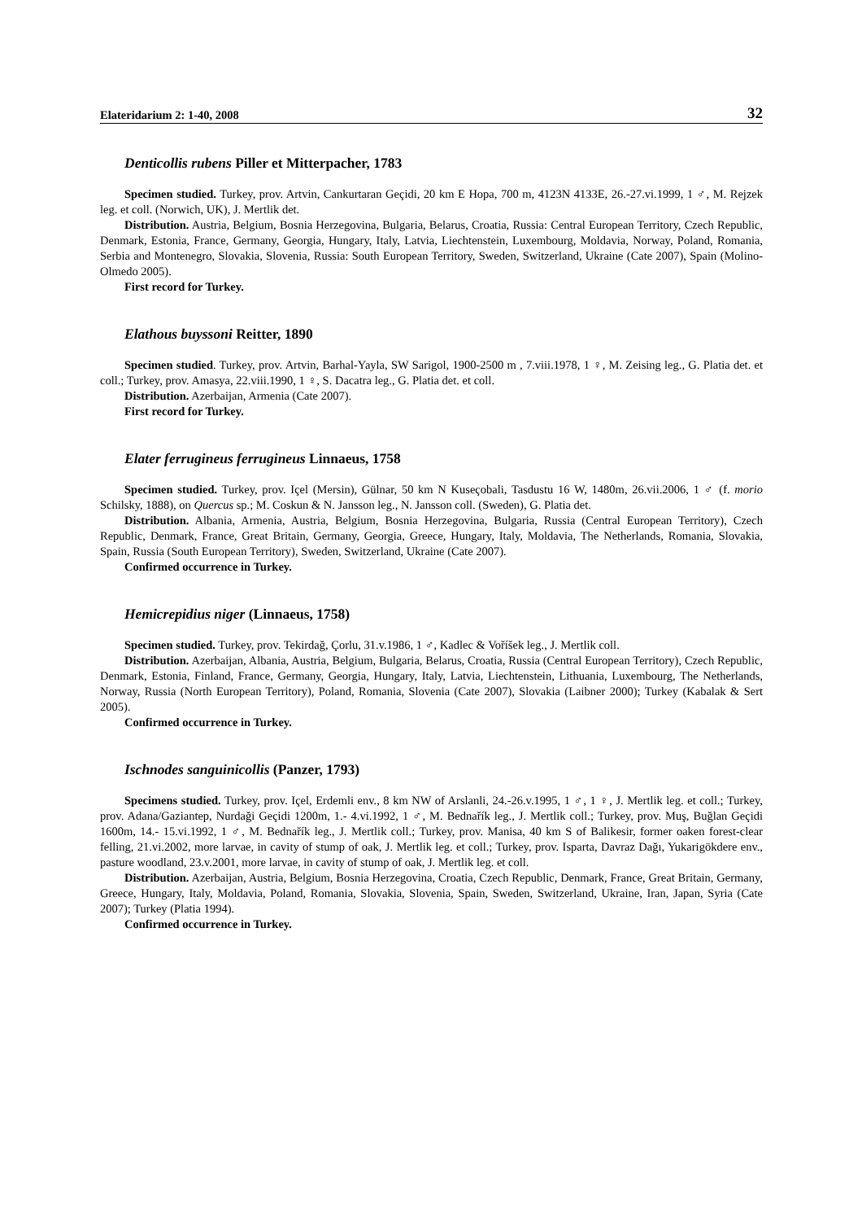Elateridarium 2: 1-40, 2008 32
Denticollis rubens Piller et Mitterpacher, 1783
Specimen studied. Turkey, prov. Artvin, Cankurtaran Geçidi, 20 km E Hopa, 700 m, 4123N 4133E, 26.-27.vi.1999, 1 ♂, M. Rejzek leg. et coll. (Norwich, UK), J. Mertlik det.
Distribution. Austria, Belgium, Bosnia Herzegovina, Bulgaria, Belarus, Croatia, Russia: Central European Territory, Czech Republic, Denmark, Estonia, France, Germany, Georgia, Hungary, Italy, Latvia, Liechtenstein, Luxembourg, Moldavia, Norway, Poland, Romania, Serbia and Montenegro, Slovakia, Slovenia, Russia: South European Territory, Sweden, Switzerland, Ukraine (Cate 2007), Spain (Molino-Olmedo 2005).
First record for Turkey.
Elathous buyssoni Reitter, 1890
Specimen studied. Turkey, prov. Artvin, Barhal-Yayla, SW Sarigol, 1900-2500 m , 7.viii.1978, 1 ♀, M. Zeising leg., G. Platia det. et coll.; Turkey, prov. Amasya, 22.viii.1990, 1 ♀, S. Dacatra leg., G. Platia det. et coll.
Distribution. Azerbaijan, Armenia (Cate 2007).
First record for Turkey.
Elater ferrugineus ferrugineus Linnaeus, 1758
Specimen studied. Turkey, prov. Içel (Mersin), Gülnar, 50 km N Kuseçobali, Tasdustu 16 W, 1480m, 26.vii.2006, 1 ♂ (f. morio Schilsky, 1888), on Quercus sp.; M. Coskun & N. Jansson leg., N. Jansson coll. (Sweden), G. Platia det.
Distribution. Albania, Armenia, Austria, Belgium, Bosnia Herzegovina, Bulgaria, Russia (Central European Territory), Czech Republic, Denmark, France, Great Britain, Germany, Georgia, Greece, Hungary, Italy, Moldavia, The Netherlands, Romania, Slovakia, Spain, Russia (South European Territory), Sweden, Switzerland, Ukraine (Cate 2007).
Confirmed occurrence in Turkey.
Hemicrepidius niger (Linnaeus, 1758)
Specimen studied. Turkey, prov. Tekirdağ, Çorlu, 31.v.1986, 1 ♂, Kadlec & Voříšek leg., J. Mertlik coll.
Distribution. Azerbaijan, Albania, Austria, Belgium, Bulgaria, Belarus, Croatia, Russia (Central European Territory), Czech Republic, Denmark, Estonia, Finland, France, Germany, Georgia, Hungary, Italy, Latvia, Liechtenstein, Lithuania, Luxembourg, The Netherlands, Norway, Russia (North European Territory), Poland, Romania, Slovenia (Cate 2007), Slovakia (Laibner 2000); Turkey (Kabalak & Sert 2005).
Confirmed occurrence in Turkey.
Ischnodes sanguinicollis (Panzer, 1793)
Specimens studied. Turkey, prov. Içel, Erdemli env., 8 km NW of Arslanli, 24.-26.v.1995, 1 ♂, 1 ♀, J. Mertlik leg. et coll.; Turkey, prov. Adana/Gaziantep, Nurdaği Geçidi 1200m, 1.- 4.vi.1992, 1 ♂, M. Bednařík leg., J. Mertlik coll.; Turkey, prov. Muş, Buğlan Geçidi 1600m, 14.- 15.vi.1992, 1 ♂, M. Bednařík leg., J. Mertlik coll.; Turkey, prov. Manisa, 40 km S of Balikesir, former oaken forest-clear felling, 21.vi.2002, more larvae, in cavity of stump of oak, J. Mertlik leg. et coll.; Turkey, prov. Isparta, Davraz Dağı, Yukarigökdere env., pasture woodland, 23.v.2001, more larvae, in cavity of stump of oak, J. Mertlik leg. et coll.
Distribution. Azerbaijan, Austria, Belgium, Bosnia Herzegovina, Croatia, Czech Republic, Denmark, France, Great Britain, Germany, Greece, Hungary, Italy, Moldavia, Poland, Romania, Slovakia, Slovenia, Spain, Sweden, Switzerland, Ukraine, Iran, Japan, Syria (Cate 2007); Turkey (Platia 1994).
Confirmed occurrence in Turkey.